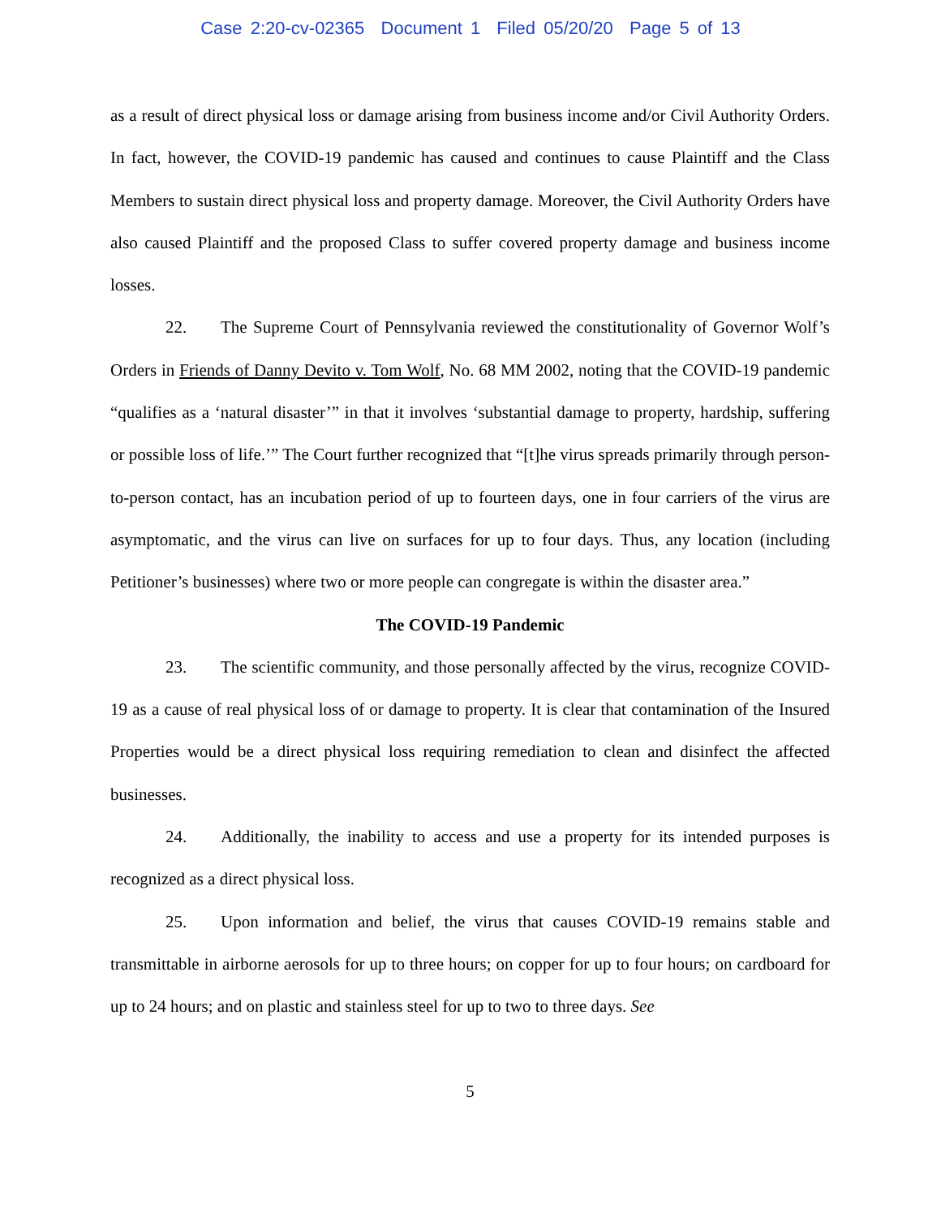Case 2:20-cv-02365 Document 1 Filed 05/20/20 Page 5 of 13
as a result of direct physical loss or damage arising from business income and/or Civil Authority Orders. In fact, however, the COVID-19 pandemic has caused and continues to cause Plaintiff and the Class Members to sustain direct physical loss and property damage. Moreover, the Civil Authority Orders have also caused Plaintiff and the proposed Class to suffer covered property damage and business income losses.
22. The Supreme Court of Pennsylvania reviewed the constitutionality of Governor Wolf’s Orders in Friends of Danny Devito v. Tom Wolf, No. 68 MM 2002, noting that the COVID-19 pandemic “qualifies as a ‘natural disaster’” in that it involves ‘substantial damage to property, hardship, suffering or possible loss of life.’” The Court further recognized that “[t]he virus spreads primarily through person-to-person contact, has an incubation period of up to fourteen days, one in four carriers of the virus are asymptomatic, and the virus can live on surfaces for up to four days. Thus, any location (including Petitioner’s businesses) where two or more people can congregate is within the disaster area.”
The COVID-19 Pandemic
23. The scientific community, and those personally affected by the virus, recognize COVID-19 as a cause of real physical loss of or damage to property. It is clear that contamination of the Insured Properties would be a direct physical loss requiring remediation to clean and disinfect the affected businesses.
24. Additionally, the inability to access and use a property for its intended purposes is recognized as a direct physical loss.
25. Upon information and belief, the virus that causes COVID-19 remains stable and transmittable in airborne aerosols for up to three hours; on copper for up to four hours; on cardboard for up to 24 hours; and on plastic and stainless steel for up to two to three days. See
5